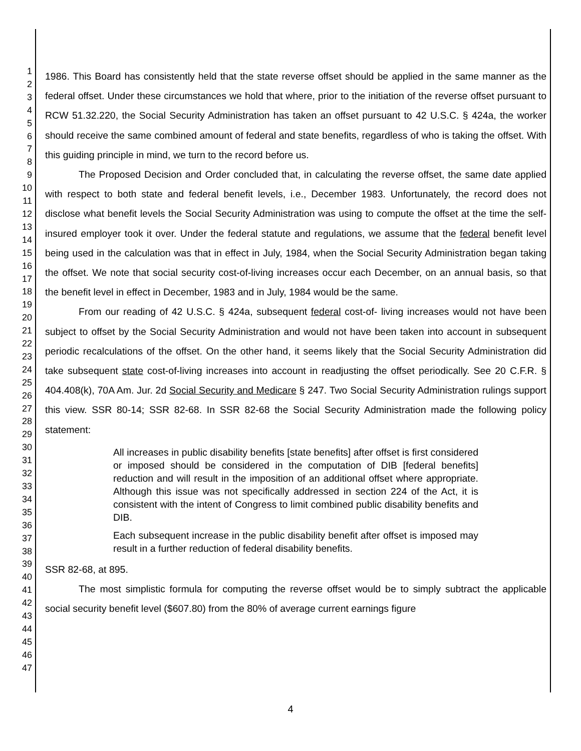1
2
3
4
5
6
7
8
9
10
11
12
13
14
15
16
17
18
19
20
21
22
23
24
25
26
27
28
29
30
31
32
33
34
35
36
37
38
39
40
41
42
43
44
45
46
47
1986. This Board has consistently held that the state reverse offset should be applied in the same manner as the federal offset. Under these circumstances we hold that where, prior to the initiation of the reverse offset pursuant to RCW 51.32.220, the Social Security Administration has taken an offset pursuant to 42 U.S.C. § 424a, the worker should receive the same combined amount of federal and state benefits, regardless of who is taking the offset. With this guiding principle in mind, we turn to the record before us.
The Proposed Decision and Order concluded that, in calculating the reverse offset, the same date applied with respect to both state and federal benefit levels, i.e., December 1983. Unfortunately, the record does not disclose what benefit levels the Social Security Administration was using to compute the offset at the time the self-insured employer took it over. Under the federal statute and regulations, we assume that the federal benefit level being used in the calculation was that in effect in July, 1984, when the Social Security Administration began taking the offset. We note that social security cost-of-living increases occur each December, on an annual basis, so that the benefit level in effect in December, 1983 and in July, 1984 would be the same.
From our reading of 42 U.S.C. § 424a, subsequent federal cost-of- living increases would not have been subject to offset by the Social Security Administration and would not have been taken into account in subsequent periodic recalculations of the offset. On the other hand, it seems likely that the Social Security Administration did take subsequent state cost-of-living increases into account in readjusting the offset periodically. See 20 C.F.R. § 404.408(k), 70A Am. Jur. 2d Social Security and Medicare § 247. Two Social Security Administration rulings support this view. SSR 80-14; SSR 82-68. In SSR 82-68 the Social Security Administration made the following policy statement:
All increases in public disability benefits [state benefits] after offset is first considered or imposed should be considered in the computation of DIB [federal benefits] reduction and will result in the imposition of an additional offset where appropriate. Although this issue was not specifically addressed in section 224 of the Act, it is consistent with the intent of Congress to limit combined public disability benefits and DIB.
Each subsequent increase in the public disability benefit after offset is imposed may result in a further reduction of federal disability benefits.
SSR 82-68, at 895.
The most simplistic formula for computing the reverse offset would be to simply subtract the applicable social security benefit level ($607.80) from the 80% of average current earnings figure
4